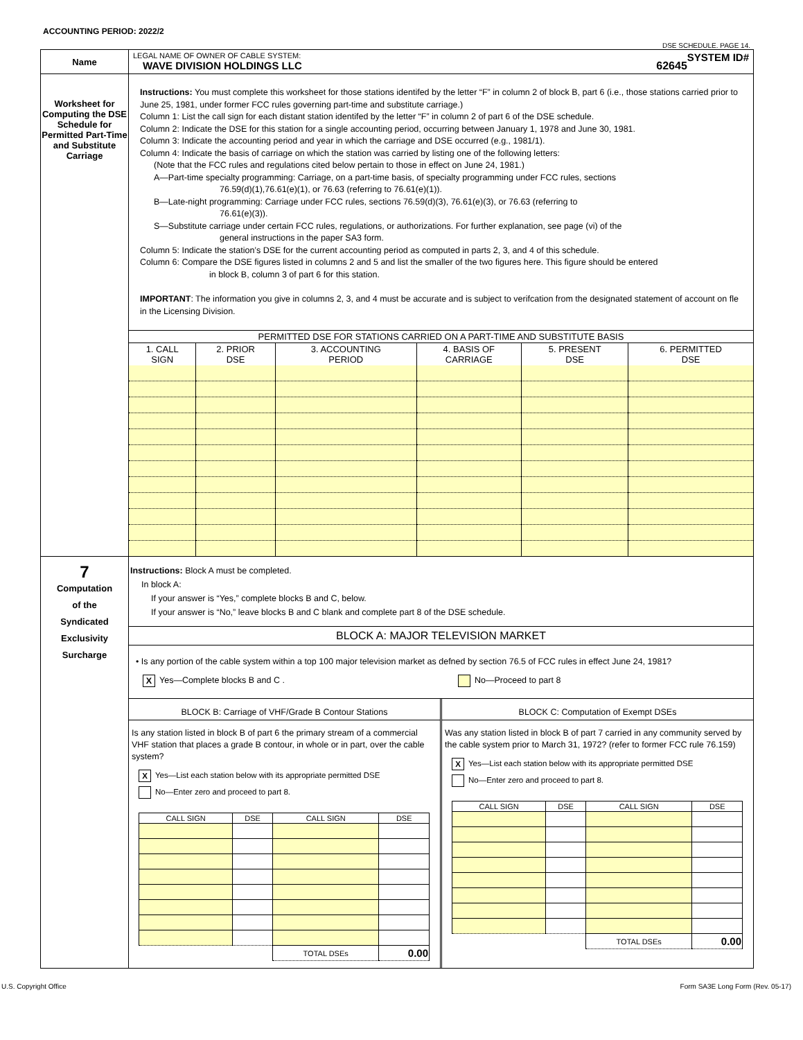ACCOUNTING PERIOD: 2022/2
DSE SCHEDULE. PAGE 14.
| Name | LEGAL NAME OF OWNER OF CABLE SYSTEM: SYSTEM ID# WAVE DIVISION HOLDINGS LLC 62645 |
| Worksheet for Computing the DSE Schedule for Permitted Part-Time and Substitute Carriage | Instructions: You must complete this worksheet for those stations identifed by the letter “F” in column 2 of block B, part 6 (i.e., those stations carried prior to June 25, 1981, under former FCC rules governing part-time and substitute carriage.) Column 1: List the call sign for each distant station identifed by the letter “F” in column 2 of part 6 of the DSE schedule. Column 2: Indicate the DSE for this station for a single accounting period, occurring between January 1, 1978 and June 30, 1981. Column 3: Indicate the accounting period and year in which the carriage and DSE occurred (e.g., 1981/1). Column 4: Indicate the basis of carriage on which the station was carried by listing one of the following letters: (Note that the FCC rules and regulations cited below pertain to those in effect on June 24, 1981.) A—Part-time specialty programming: Carriage, on a part-time basis, of specialty programming under FCC rules, sections 76.59(d)(1),76.61(e)(1), or 76.63 (referring to 76.61(e)(1)). B—Late-night programming: Carriage under FCC rules, sections 76.59(d)(3), 76.61(e)(3), or 76.63 (referring to 76.61(e)(3)). S—Substitute carriage under certain FCC rules, regulations, or authorizations. For further explanation, see page (vi) of the general instructions in the paper SA3 form. Column 5: Indicate the station’s DSE for the current accounting period as computed in parts 2, 3, and 4 of this schedule. Column 6: Compare the DSE figures listed in columns 2 and 5 and list the smaller of the two figures here. This figure should be entered in block B, column 3 of part 6 for this station. IMPORTANT : The information you give in columns 2, 3, and 4 must be accurate and is subject to verifcation from the designated statement of account on fle in the Licensing Division. / PERMITTED DSE FOR STATIONS CARRIED ON A PART-TIME AND SUBSTITUTE BASIS / / / / / / / --- / --- / --- / --- / --- / --- / / 1. CALL SIGN / 2. PRIOR DSE / 3. ACCOUNTING PERIOD / 4. BASIS OF CARRIAGE / 5. PRESENT DSE / 6. PERMITTED DSE / |
| 7 Computation of the Syndicated Exclusivity Surcharge | Instructions: Block A must be completed. In block A: If your answer is “Yes,” complete blocks B and C, below. If your answer is “No,” leave blocks B and C blank and complete part 8 of the DSE schedule. BLOCK A: MAJOR TELEVISION MARKET • Is any portion of the cable system within a top 100 major television market as defned by section 76.5 of FCC rules in effect June 24, 1981? X Yes—Complete blocks B and C . No—Proceed to part 8 BLOCK B: Carriage of VHF/Grade B Contour Stations Is any station listed in block B of part 6 the primary stream of a commercial VHF station that places a grade B contour, in whole or in part, over the cable system? X Yes—List each station below with its appropriate permitted DSE No—Enter zero and proceed to part 8. / CALL SIGN / DSE / CALL SIGN / DSE / / --- / --- / --- / --- / / / / TOTAL DSEs / 0.00 / BLOCK C: Computation of Exempt DSEs Was any station listed in block B of part 7 carried in any community served by the cable system prior to March 31, 1972? (refer to former FCC rule 76.159) X Yes—List each station below with its appropriate permitted DSE No—Enter zero and proceed to part 8. / CALL SIGN / DSE / CALL SIGN / DSE / / --- / --- / --- / --- / / / / TOTAL DSEs / 0.00 / |
U.S. Copyright Office Form SA3E Long Form (Rev. 05-17)